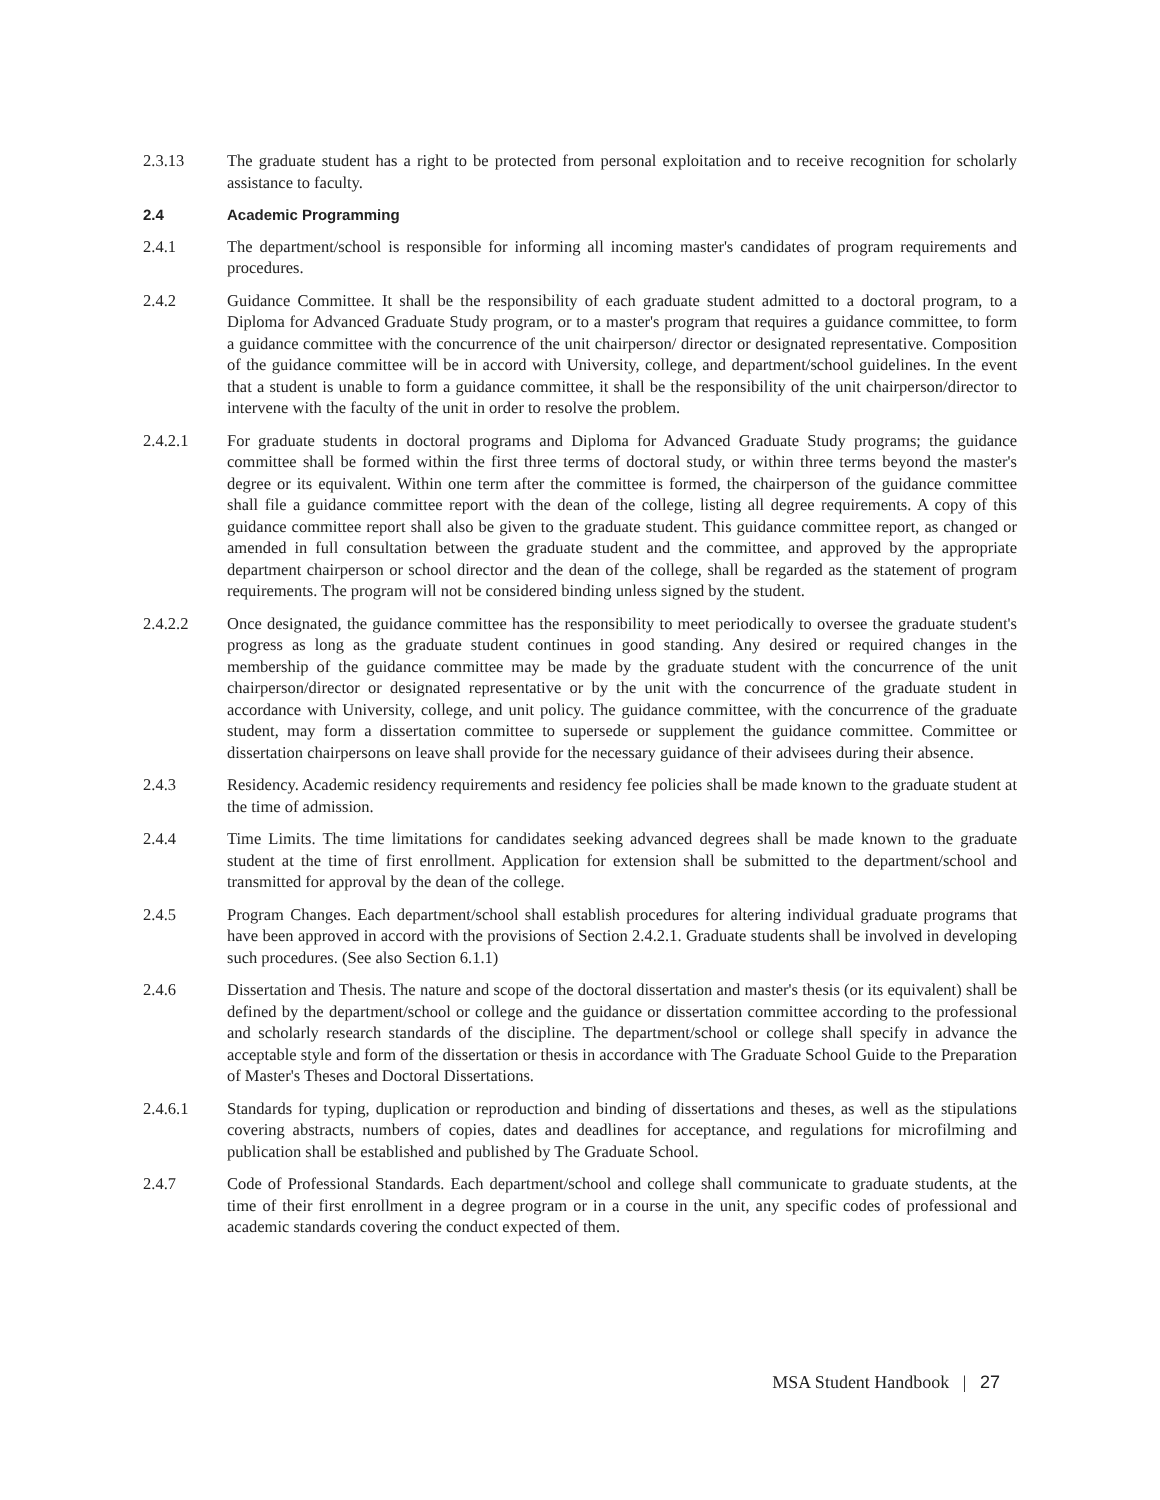2.3.13 The graduate student has a right to be protected from personal exploitation and to receive recognition for scholarly assistance to faculty.
2.4 Academic Programming
2.4.1 The department/school is responsible for informing all incoming master's candidates of program requirements and procedures.
2.4.2 Guidance Committee. It shall be the responsibility of each graduate student admitted to a doctoral program, to a Diploma for Advanced Graduate Study program, or to a master's program that requires a guidance committee, to form a guidance committee with the concurrence of the unit chairperson/ director or designated representative. Composition of the guidance committee will be in accord with University, college, and department/school guidelines. In the event that a student is unable to form a guidance committee, it shall be the responsibility of the unit chairperson/director to intervene with the faculty of the unit in order to resolve the problem.
2.4.2.1 For graduate students in doctoral programs and Diploma for Advanced Graduate Study programs; the guidance committee shall be formed within the first three terms of doctoral study, or within three terms beyond the master's degree or its equivalent. Within one term after the committee is formed, the chairperson of the guidance committee shall file a guidance committee report with the dean of the college, listing all degree requirements. A copy of this guidance committee report shall also be given to the graduate student. This guidance committee report, as changed or amended in full consultation between the graduate student and the committee, and approved by the appropriate department chairperson or school director and the dean of the college, shall be regarded as the statement of program requirements. The program will not be considered binding unless signed by the student.
2.4.2.2 Once designated, the guidance committee has the responsibility to meet periodically to oversee the graduate student's progress as long as the graduate student continues in good standing. Any desired or required changes in the membership of the guidance committee may be made by the graduate student with the concurrence of the unit chairperson/director or designated representative or by the unit with the concurrence of the graduate student in accordance with University, college, and unit policy. The guidance committee, with the concurrence of the graduate student, may form a dissertation committee to supersede or supplement the guidance committee. Committee or dissertation chairpersons on leave shall provide for the necessary guidance of their advisees during their absence.
2.4.3 Residency. Academic residency requirements and residency fee policies shall be made known to the graduate student at the time of admission.
2.4.4 Time Limits. The time limitations for candidates seeking advanced degrees shall be made known to the graduate student at the time of first enrollment. Application for extension shall be submitted to the department/school and transmitted for approval by the dean of the college.
2.4.5 Program Changes. Each department/school shall establish procedures for altering individual graduate programs that have been approved in accord with the provisions of Section 2.4.2.1. Graduate students shall be involved in developing such procedures. (See also Section 6.1.1)
2.4.6 Dissertation and Thesis. The nature and scope of the doctoral dissertation and master's thesis (or its equivalent) shall be defined by the department/school or college and the guidance or dissertation committee according to the professional and scholarly research standards of the discipline. The department/school or college shall specify in advance the acceptable style and form of the dissertation or thesis in accordance with The Graduate School Guide to the Preparation of Master's Theses and Doctoral Dissertations.
2.4.6.1 Standards for typing, duplication or reproduction and binding of dissertations and theses, as well as the stipulations covering abstracts, numbers of copies, dates and deadlines for acceptance, and regulations for microfilming and publication shall be established and published by The Graduate School.
2.4.7 Code of Professional Standards. Each department/school and college shall communicate to graduate students, at the time of their first enrollment in a degree program or in a course in the unit, any specific codes of professional and academic standards covering the conduct expected of them.
MSA Student Handbook | 27